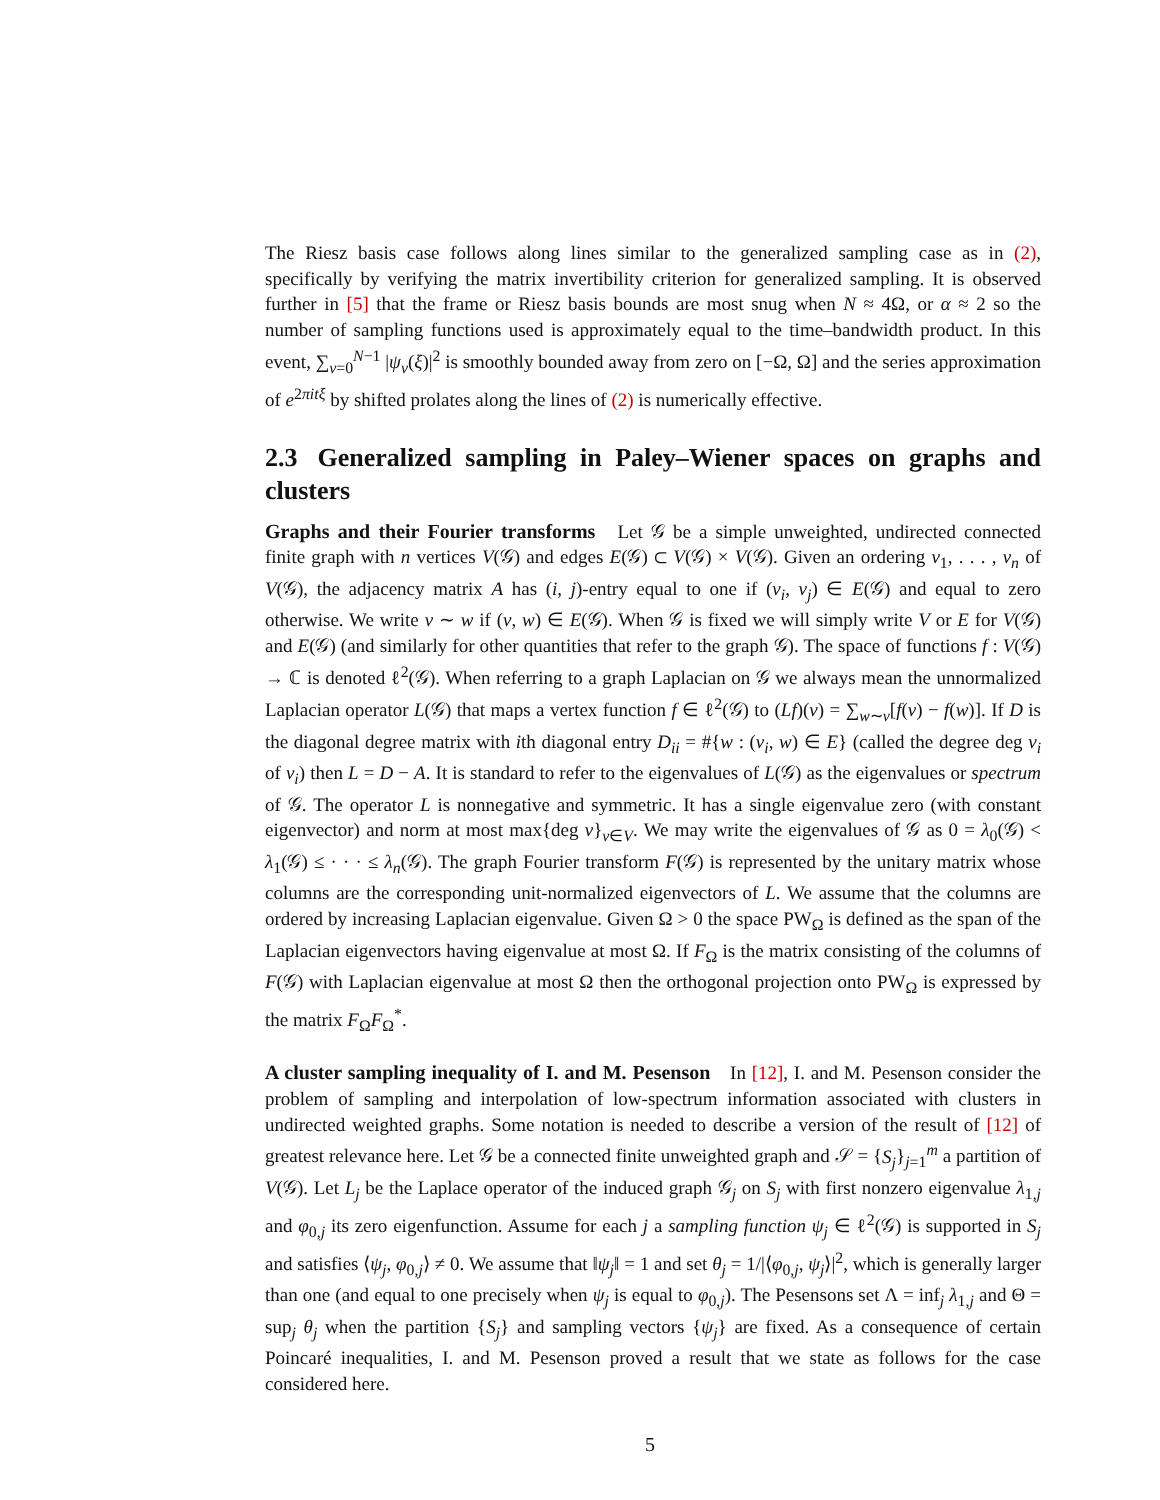The Riesz basis case follows along lines similar to the generalized sampling case as in (2), specifically by verifying the matrix invertibility criterion for generalized sampling. It is observed further in [5] that the frame or Riesz basis bounds are most snug when N ≈ 4Ω, or α ≈ 2 so the number of sampling functions used is approximately equal to the time–bandwidth product. In this event, ∑<sub>ν=0</sub><sup>N−1</sup> |ψ<sub>ν</sub>(ξ)|<sup>2</sup> is smoothly bounded away from zero on [−Ω, Ω] and the series approximation of e<sup>2πitξ</sup> by shifted prolates along the lines of (2) is numerically effective.
2.3 Generalized sampling in Paley–Wiener spaces on graphs and clusters
Graphs and their Fourier transforms Let 𝒢 be a simple unweighted, undirected connected finite graph with n vertices V(𝒢) and edges E(𝒢) ⊂ V(𝒢) × V(𝒢). Given an ordering v<sub>1</sub>, . . . , v<sub>n</sub> of V(𝒢), the adjacency matrix A has (i, j)-entry equal to one if (v<sub>i</sub>, v<sub>j</sub>) ∈ E(𝒢) and equal to zero otherwise. We write v ∼ w if (v, w) ∈ E(𝒢). When 𝒢 is fixed we will simply write V or E for V(𝒢) and E(𝒢) (and similarly for other quantities that refer to the graph 𝒢). The space of functions f : V(𝒢) → ℂ is denoted ℓ<sup>2</sup>(𝒢). When referring to a graph Laplacian on 𝒢 we always mean the unnormalized Laplacian operator L(𝒢) that maps a vertex function f ∈ ℓ<sup>2</sup>(𝒢) to (Lf)(v) = ∑<sub>w∼v</sub>[f(v) − f(w)]. If D is the diagonal degree matrix with ith diagonal entry D<sub>ii</sub> = #{w : (v<sub>i</sub>, w) ∈ E} (called the degree deg v<sub>i</sub> of v<sub>i</sub>) then L = D − A. It is standard to refer to the eigenvalues of L(𝒢) as the eigenvalues or spectrum of 𝒢. The operator L is nonnegative and symmetric. It has a single eigenvalue zero (with constant eigenvector) and norm at most max{deg v}<sub>v∈V</sub>. We may write the eigenvalues of 𝒢 as 0 = λ<sub>0</sub>(𝒢) < λ<sub>1</sub>(𝒢) ≤ · · · ≤ λ<sub>n</sub>(𝒢). The graph Fourier transform F(𝒢) is represented by the unitary matrix whose columns are the corresponding unit-normalized eigenvectors of L. We assume that the columns are ordered by increasing Laplacian eigenvalue. Given Ω > 0 the space PW<sub>Ω</sub> is defined as the span of the Laplacian eigenvectors having eigenvalue at most Ω. If F<sub>Ω</sub> is the matrix consisting of the columns of F(𝒢) with Laplacian eigenvalue at most Ω then the orthogonal projection onto PW<sub>Ω</sub> is expressed by the matrix F<sub>Ω</sub>F<sub>Ω</sub><sup>*</sup>.
A cluster sampling inequality of I. and M. Pesenson In [12], I. and M. Pesenson consider the problem of sampling and interpolation of low-spectrum information associated with clusters in undirected weighted graphs. Some notation is needed to describe a version of the result of [12] of greatest relevance here. Let 𝒢 be a connected finite unweighted graph and 𝒮 = {S<sub>j</sub>}<sub>j=1</sub><sup>m</sup> a partition of V(𝒢). Let L<sub>j</sub> be the Laplace operator of the induced graph 𝒢<sub>j</sub> on S<sub>j</sub> with first nonzero eigenvalue λ<sub>1,j</sub> and φ<sub>0,j</sub> its zero eigenfunction. Assume for each j a sampling function ψ<sub>j</sub> ∈ ℓ<sup>2</sup>(𝒢) is supported in S<sub>j</sub> and satisfies ⟨ψ<sub>j</sub>, φ<sub>0,j</sub>⟩ ≠ 0. We assume that ‖ψ<sub>j</sub>‖ = 1 and set θ<sub>j</sub> = 1/|⟨φ<sub>0,j</sub>, ψ<sub>j</sub>⟩|<sup>2</sup>, which is generally larger than one (and equal to one precisely when ψ<sub>j</sub> is equal to φ<sub>0,j</sub>). The Pesensons set Λ = inf<sub>j</sub> λ<sub>1,j</sub> and Θ = sup<sub>j</sub> θ<sub>j</sub> when the partition {S<sub>j</sub>} and sampling vectors {ψ<sub>j</sub>} are fixed. As a consequence of certain Poincaré inequalities, I. and M. Pesenson proved a result that we state as follows for the case considered here.
5